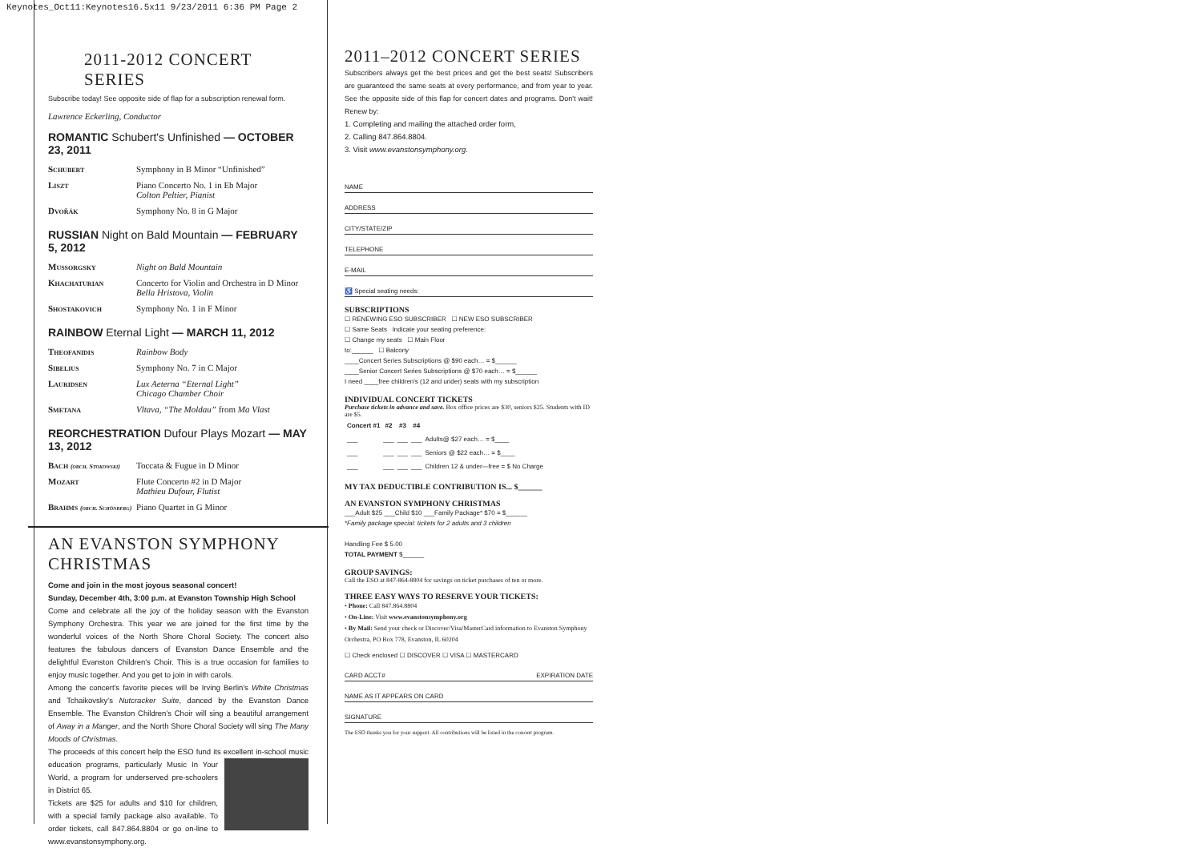Keynotes_Oct11:Keynotes16.5x11 9/23/2011 6:36 PM Page 2
2011-2012 CONCERT SERIES
Subscribe today! See opposite side of flap for a subscription renewal form.
Lawrence Eckerling, Conductor
ROMANTIC Schubert's Unfinished — OCTOBER 23, 2011
| Schubert | Symphony in B Minor “Unfinished” |
| Liszt | Piano Concerto No. 1 in Eb Major Colton Peltier, Pianist |
| Dvořák | Symphony No. 8 in G Major |
RUSSIAN Night on Bald Mountain — FEBRUARY 5, 2012
| Mussorgsky | Night on Bald Mountain |
| Khachaturian | Concerto for Violin and Orchestra in D Minor Bella Hristova, Violin |
| Shostakovich | Symphony No. 1 in F Minor |
RAINBOW Eternal Light — MARCH 11, 2012
| Theofanidis | Rainbow Body |
| Sibelius | Symphony No. 7 in C Major |
| Lauridsen | Lux Aeterna “Eternal Light” Chicago Chamber Choir |
| Smetana | Vltava, “The Moldau” from Ma Vlast |
REORCHESTRATION Dufour Plays Mozart — MAY 13, 2012
| Bach (orch. Stokowski) | Toccata & Fugue in D Minor |
| Mozart | Flute Concerto #2 in D Major Mathieu Dufour, Flutist |
| Brahms (orch. Schönberg) | Piano Quartet in G Minor |
AN EVANSTON SYMPHONY CHRISTMAS
Come and join in the most joyous seasonal concert!
Sunday, December 4th, 3:00 p.m. at Evanston Township High School
Come and celebrate all the joy of the holiday season with the Evanston Symphony Orchestra. This year we are joined for the first time by the wonderful voices of the North Shore Choral Society. The concert also features the fabulous dancers of Evanston Dance Ensemble and the delightful Evanston Children's Choir. This is a true occasion for families to enjoy music together. And you get to join in with carols.
Among the concert's favorite pieces will be Irving Berlin's White Christmas and Tchaikovsky's Nutcracker Suite, danced by the Evanston Dance Ensemble. The Evanston Children's Choir will sing a beautiful arrangement of Away in a Manger, and the North Shore Choral Society will sing The Many Moods of Christmas.
The proceeds of this concert help the ESO fund its excellent in-school music education
programs, particularly Music In Your World, a program for underserved pre-schoolers in District 65.
Tickets are $25 for adults and $10 for children, with a special family package also available. To order tickets, call 847.864.8804 or go on-line to www.evanstonsymphony.org.
2011–2012 CONCERT SERIES
Subscribers always get the best prices and get the best seats! Subscribers are guaranteed the same seats at every performance, and from year to year. See the opposite side of this flap for concert dates and programs. Don't wait! Renew by:
1. Completing and mailing the attached order form,
2. Calling 847.864.8804.
3. Visit www.evanstonsymphony.org.
NAME
ADDRESS
CITY/STATE/ZIP
TELEPHONE
E-MAIL
♿ Special seating needs:
SUBSCRIPTIONS
☐ RENEWING ESO SUBSCRIBER ☐ NEW ESO SUBSCRIBER
☐ Same Seats Indicate your seating preference:
☐ Change my seats ☐ Main Floor
to:______ ☐ Balcony
____Concert Series Subscriptions @ $90 each… = $______
____Senior Concert Series Subscriptions @ $70 each… = $______
I need ____free children's (12 and under) seats with my subscription
INDIVIDUAL CONCERT TICKETS
Purchase tickets in advance and save. Box office prices are $30, seniors $25. Students with ID are $5.
| Concert #1 | #2 | #3 | #4 | |
| --- | --- | --- | --- | --- |
| ___ | ___ | ___ | ___ | Adults@ $27 each… = $____ |
| ___ | ___ | ___ | ___ | Seniors @ $22 each… = $____ |
| ___ | ___ | ___ | ___ | Children 12 & under—free = $ No Charge |
MY TAX DEDUCTIBLE CONTRIBUTION IS... $______
AN EVANSTON SYMPHONY CHRISTMAS
___Adult $25 ___Child $10 ___Family Package* $70 = $______
*Family package special: tickets for 2 adults and 3 children
Handling Fee $ 5.00
TOTAL PAYMENT $______
GROUP SAVINGS:
Call the ESO at 847-864-8804 for savings on ticket purchases of ten or more.
THREE EASY WAYS TO RESERVE YOUR TICKETS:
• Phone: Call 847.864.8804
• On-Line: Visit www.evanstonsymphony.org
• By Mail: Send your check or Discover/Visa/MasterCard information to Evanston Symphony Orchestra, PO Box 778, Evanston, IL 60204
☐ Check enclosed ☐ DISCOVER ☐ VISA ☐ MASTERCARD
CARD ACCT# EXPIRATION DATE
NAME AS IT APPEARS ON CARD
SIGNATURE
The ESO thanks you for your support. All contributions will be listed in the concert program.